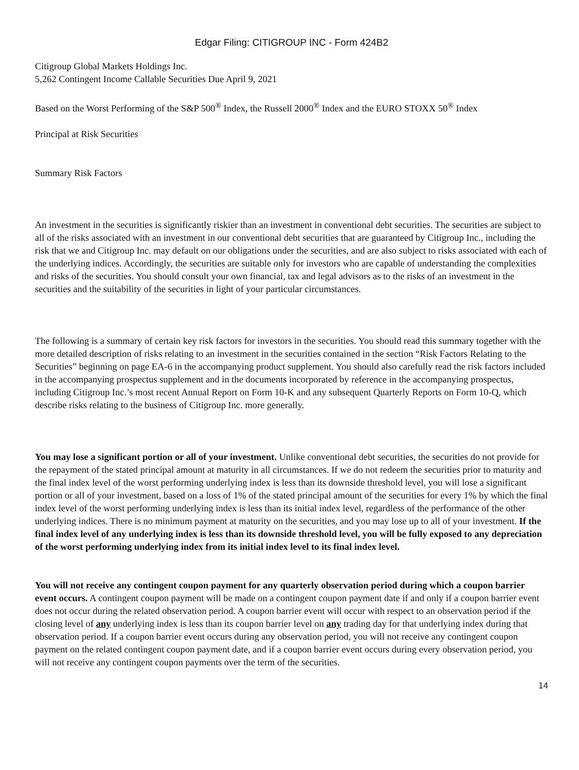Edgar Filing: CITIGROUP INC - Form 424B2
Citigroup Global Markets Holdings Inc.
5,262 Contingent Income Callable Securities Due April 9, 2021
Based on the Worst Performing of the S&P 500<sup>®</sup> Index, the Russell 2000<sup>®</sup> Index and the EURO STOXX 50<sup>®</sup> Index
Principal at Risk Securities
Summary Risk Factors
An investment in the securities is significantly riskier than an investment in conventional debt securities. The securities are subject to all of the risks associated with an investment in our conventional debt securities that are guaranteed by Citigroup Inc., including the risk that we and Citigroup Inc. may default on our obligations under the securities, and are also subject to risks associated with each of the underlying indices. Accordingly, the securities are suitable only for investors who are capable of understanding the complexities and risks of the securities. You should consult your own financial, tax and legal advisors as to the risks of an investment in the securities and the suitability of the securities in light of your particular circumstances.
The following is a summary of certain key risk factors for investors in the securities. You should read this summary together with the more detailed description of risks relating to an investment in the securities contained in the section “Risk Factors Relating to the Securities” beginning on page EA-6 in the accompanying product supplement. You should also carefully read the risk factors included in the accompanying prospectus supplement and in the documents incorporated by reference in the accompanying prospectus, including Citigroup Inc.’s most recent Annual Report on Form 10-K and any subsequent Quarterly Reports on Form 10-Q, which describe risks relating to the business of Citigroup Inc. more generally.
You may lose a significant portion or all of your investment. Unlike conventional debt securities, the securities do not provide for the repayment of the stated principal amount at maturity in all circumstances. If we do not redeem the securities prior to maturity and the final index level of the worst performing underlying index is less than its downside threshold level, you will lose a significant portion or all of your investment, based on a loss of 1% of the stated principal amount of the securities for every 1% by which the final index level of the worst performing underlying index is less than its initial index level, regardless of the performance of the other underlying indices. There is no minimum payment at maturity on the securities, and you may lose up to all of your investment. If the final index level of any underlying index is less than its downside threshold level, you will be fully exposed to any depreciation of the worst performing underlying index from its initial index level to its final index level.
You will not receive any contingent coupon payment for any quarterly observation period during which a coupon barrier event occurs. A contingent coupon payment will be made on a contingent coupon payment date if and only if a coupon barrier event does not occur during the related observation period. A coupon barrier event will occur with respect to an observation period if the closing level of any underlying index is less than its coupon barrier level on any trading day for that underlying index during that observation period. If a coupon barrier event occurs during any observation period, you will not receive any contingent coupon payment on the related contingent coupon payment date, and if a coupon barrier event occurs during every observation period, you will not receive any contingent coupon payments over the term of the securities.
14